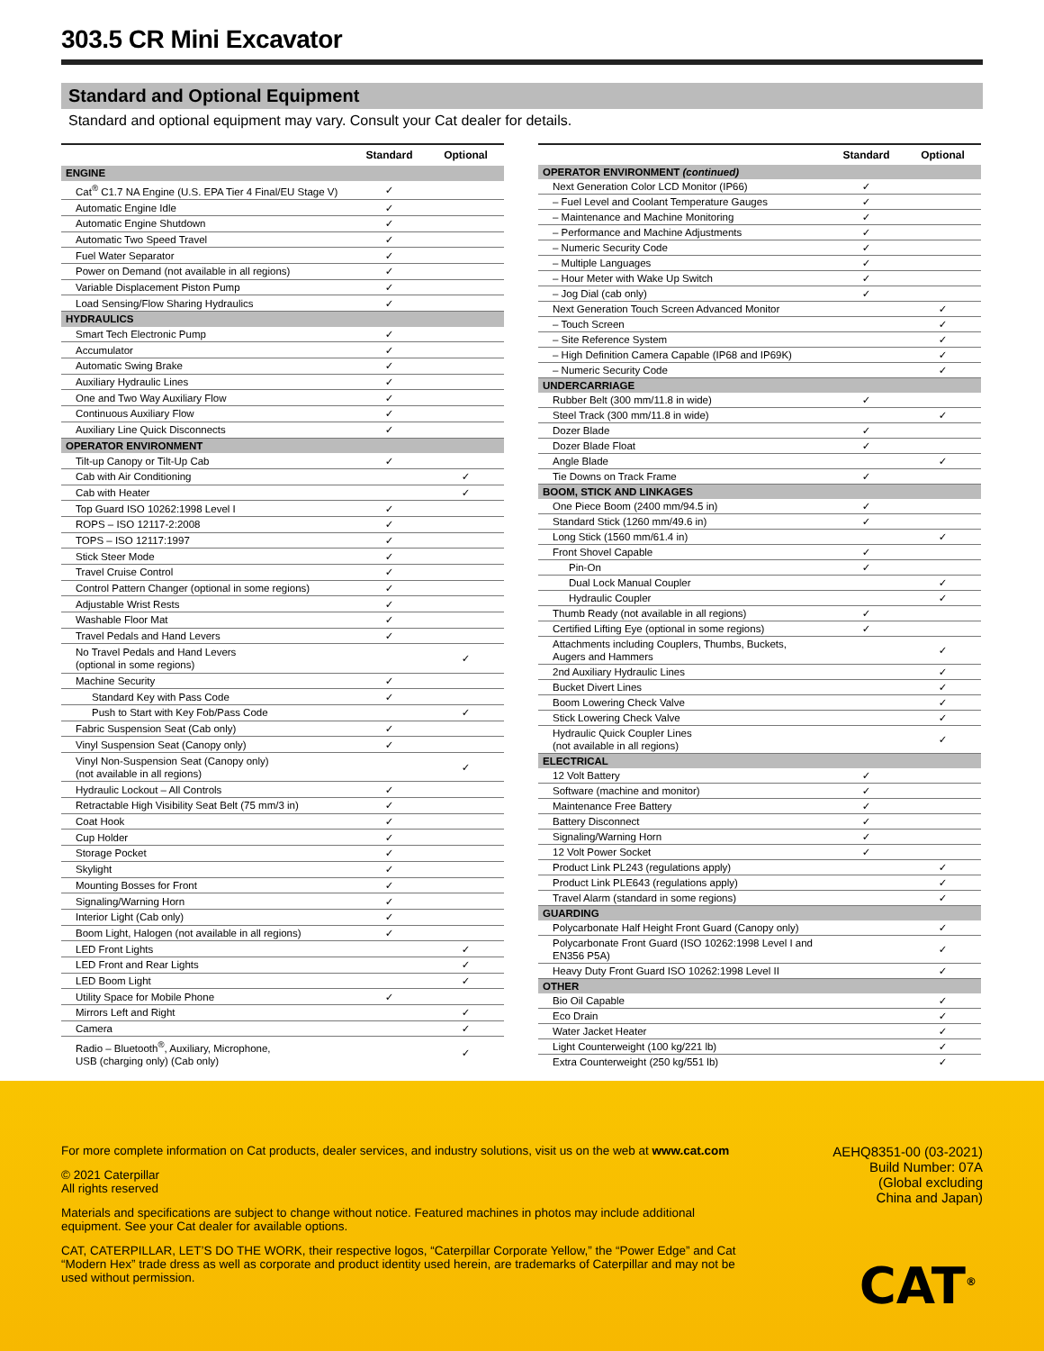303.5 CR Mini Excavator
Standard and Optional Equipment
Standard and optional equipment may vary. Consult your Cat dealer for details.
| | Standard | Optional |
| --- | --- | --- |
| ENGINE | | |
| Cat<sup>®</sup> C1.7 NA Engine (U.S. EPA Tier 4 Final/EU Stage V) | ✓ | |
| Automatic Engine Idle | ✓ | |
| Automatic Engine Shutdown | ✓ | |
| Automatic Two Speed Travel | ✓ | |
| Fuel Water Separator | ✓ | |
| Power on Demand (not available in all regions) | ✓ | |
| Variable Displacement Piston Pump | ✓ | |
| Load Sensing/Flow Sharing Hydraulics | ✓ | |
| HYDRAULICS | | |
| Smart Tech Electronic Pump | ✓ | |
| Accumulator | ✓ | |
| Automatic Swing Brake | ✓ | |
| Auxiliary Hydraulic Lines | ✓ | |
| One and Two Way Auxiliary Flow | ✓ | |
| Continuous Auxiliary Flow | ✓ | |
| Auxiliary Line Quick Disconnects | ✓ | |
| OPERATOR ENVIRONMENT | | |
| Tilt-up Canopy or Tilt-Up Cab | ✓ | |
| Cab with Air Conditioning | | ✓ |
| Cab with Heater | | ✓ |
| Top Guard ISO 10262:1998 Level I | ✓ | |
| ROPS – ISO 12117-2:2008 | ✓ | |
| TOPS – ISO 12117:1997 | ✓ | |
| Stick Steer Mode | ✓ | |
| Travel Cruise Control | ✓ | |
| Control Pattern Changer (optional in some regions) | ✓ | |
| Adjustable Wrist Rests | ✓ | |
| Washable Floor Mat | ✓ | |
| Travel Pedals and Hand Levers | ✓ | |
| No Travel Pedals and Hand Levers (optional in some regions) | | ✓ |
| Machine Security | ✓ | |
| Standard Key with Pass Code | ✓ | |
| Push to Start with Key Fob/Pass Code | | ✓ |
| Fabric Suspension Seat (Cab only) | ✓ | |
| Vinyl Suspension Seat (Canopy only) | ✓ | |
| Vinyl Non-Suspension Seat (Canopy only) (not available in all regions) | | ✓ |
| Hydraulic Lockout – All Controls | ✓ | |
| Retractable High Visibility Seat Belt (75 mm/3 in) | ✓ | |
| Coat Hook | ✓ | |
| Cup Holder | ✓ | |
| Storage Pocket | ✓ | |
| Skylight | ✓ | |
| Mounting Bosses for Front | ✓ | |
| Signaling/Warning Horn | ✓ | |
| Interior Light (Cab only) | ✓ | |
| Boom Light, Halogen (not available in all regions) | ✓ | |
| LED Front Lights | | ✓ |
| LED Front and Rear Lights | | ✓ |
| LED Boom Light | | ✓ |
| Utility Space for Mobile Phone | ✓ | |
| Mirrors Left and Right | | ✓ |
| Camera | | ✓ |
| Radio – Bluetooth<sup>®</sup>, Auxiliary, Microphone, USB (charging only) (Cab only) | | ✓ |
| | Standard | Optional |
| --- | --- | --- |
| OPERATOR ENVIRONMENT (continued) | | |
| Next Generation Color LCD Monitor (IP66) | ✓ | |
| – Fuel Level and Coolant Temperature Gauges | ✓ | |
| – Maintenance and Machine Monitoring | ✓ | |
| – Performance and Machine Adjustments | ✓ | |
| – Numeric Security Code | ✓ | |
| – Multiple Languages | ✓ | |
| – Hour Meter with Wake Up Switch | ✓ | |
| – Jog Dial (cab only) | ✓ | |
| Next Generation Touch Screen Advanced Monitor | | ✓ |
| – Touch Screen | | ✓ |
| – Site Reference System | | ✓ |
| – High Definition Camera Capable (IP68 and IP69K) | | ✓ |
| – Numeric Security Code | | ✓ |
| UNDERCARRIAGE | | |
| Rubber Belt (300 mm/11.8 in wide) | ✓ | |
| Steel Track (300 mm/11.8 in wide) | | ✓ |
| Dozer Blade | ✓ | |
| Dozer Blade Float | ✓ | |
| Angle Blade | | ✓ |
| Tie Downs on Track Frame | ✓ | |
| BOOM, STICK AND LINKAGES | | |
| One Piece Boom (2400 mm/94.5 in) | ✓ | |
| Standard Stick (1260 mm/49.6 in) | ✓ | |
| Long Stick (1560 mm/61.4 in) | | ✓ |
| Front Shovel Capable | ✓ | |
| Pin-On | ✓ | |
| Dual Lock Manual Coupler | | ✓ |
| Hydraulic Coupler | | ✓ |
| Thumb Ready (not available in all regions) | ✓ | |
| Certified Lifting Eye (optional in some regions) | ✓ | |
| Attachments including Couplers, Thumbs, Buckets, Augers and Hammers | | ✓ |
| 2nd Auxiliary Hydraulic Lines | | ✓ |
| Bucket Divert Lines | | ✓ |
| Boom Lowering Check Valve | | ✓ |
| Stick Lowering Check Valve | | ✓ |
| Hydraulic Quick Coupler Lines (not available in all regions) | | ✓ |
| ELECTRICAL | | |
| 12 Volt Battery | ✓ | |
| Software (machine and monitor) | ✓ | |
| Maintenance Free Battery | ✓ | |
| Battery Disconnect | ✓ | |
| Signaling/Warning Horn | ✓ | |
| 12 Volt Power Socket | ✓ | |
| Product Link PL243 (regulations apply) | | ✓ |
| Product Link PLE643 (regulations apply) | | ✓ |
| Travel Alarm (standard in some regions) | | ✓ |
| GUARDING | | |
| Polycarbonate Half Height Front Guard (Canopy only) | | ✓ |
| Polycarbonate Front Guard (ISO 10262:1998 Level I and EN356 P5A) | | ✓ |
| Heavy Duty Front Guard ISO 10262:1998 Level II | | ✓ |
| OTHER | | |
| Bio Oil Capable | | ✓ |
| Eco Drain | | ✓ |
| Water Jacket Heater | | ✓ |
| Light Counterweight (100 kg/221 lb) | | ✓ |
| Extra Counterweight (250 kg/551 lb) | | ✓ |
For more complete information on Cat products, dealer services, and industry solutions, visit us on the web at www.cat.com
© 2021 Caterpillar
All rights reserved
Materials and specifications are subject to change without notice. Featured machines in photos may include additional equipment. See your Cat dealer for available options.
CAT, CATERPILLAR, LET’S DO THE WORK, their respective logos, “Caterpillar Corporate Yellow,” the “Power Edge” and Cat “Modern Hex” trade dress as well as corporate and product identity used herein, are trademarks of Caterpillar and may not be used without permission.
AEHQ8351-00 (03-2021)
Build Number: 07A
(Global excluding
China and Japan)
CAT<sup>®</sup>